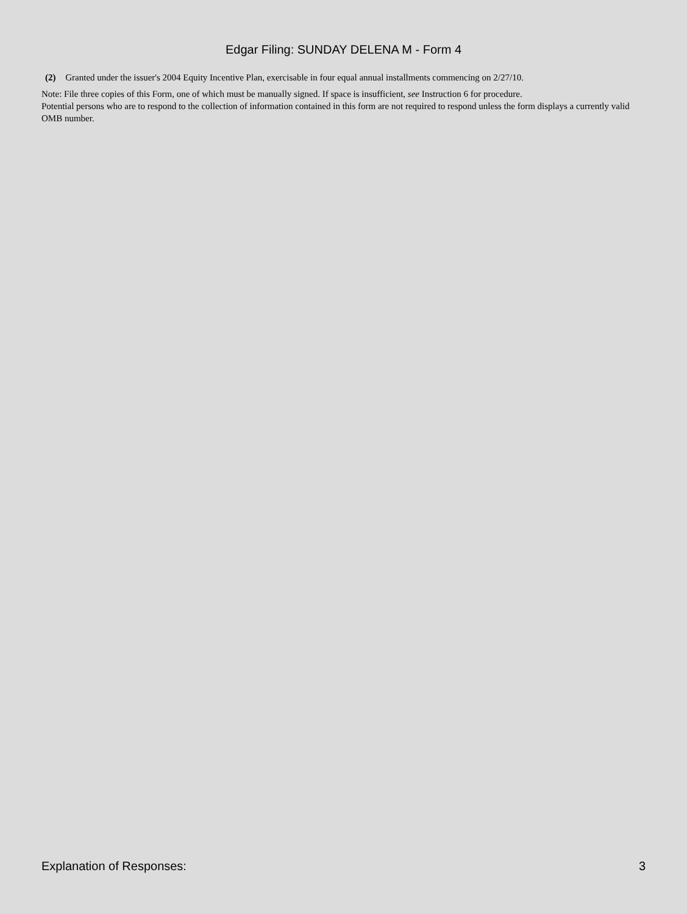Edgar Filing: SUNDAY DELENA M - Form 4
(2) Granted under the issuer's 2004 Equity Incentive Plan, exercisable in four equal annual installments commencing on 2/27/10.
Note: File three copies of this Form, one of which must be manually signed. If space is insufficient, see Instruction 6 for procedure.
Potential persons who are to respond to the collection of information contained in this form are not required to respond unless the form displays a currently valid OMB number.
Explanation of Responses: 3